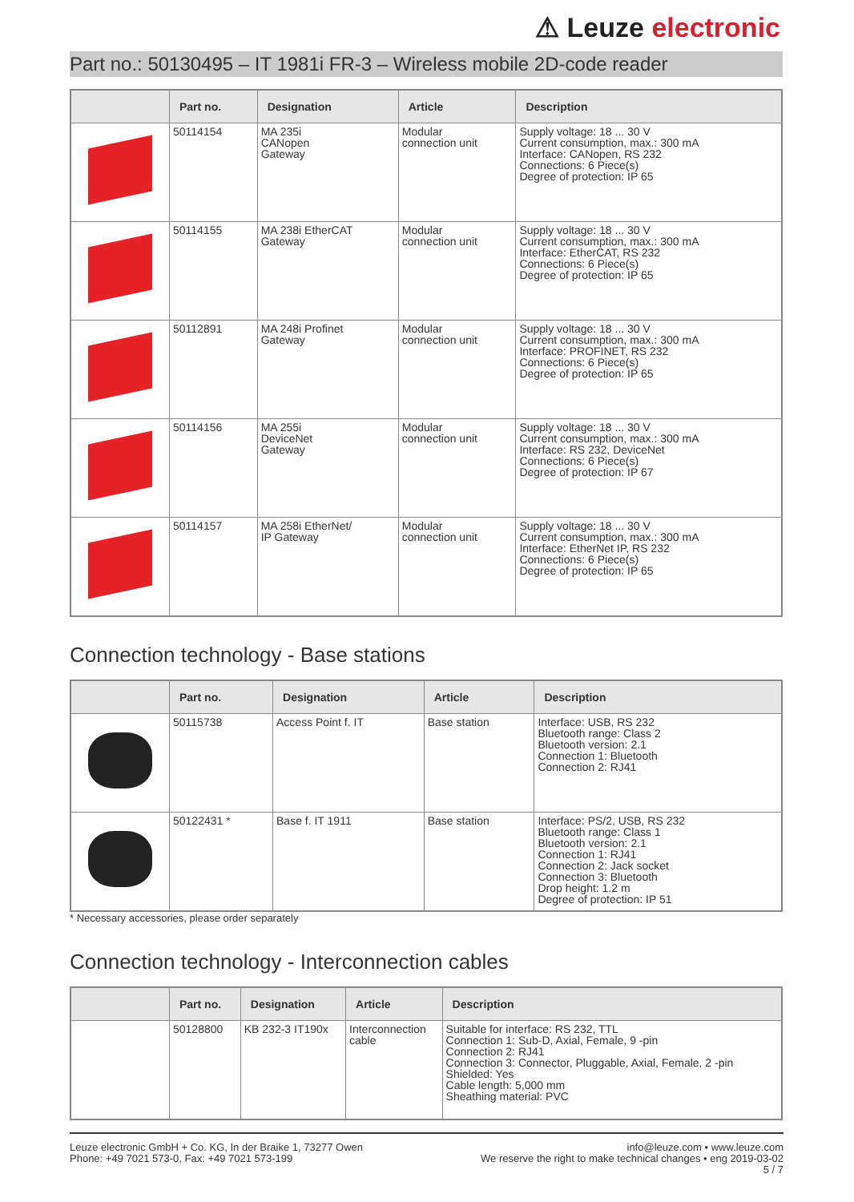⚠ Leuze electronic
Part no.: 50130495 – IT 1981i FR-3 – Wireless mobile 2D-code reader
| | Part no. | Designation | Article | Description |
| --- | --- | --- | --- | --- |
| | 50114154 | MA 235i CANopen Gateway | Modular connection unit | Supply voltage: 18 ... 30 V Current consumption, max.: 300 mA Interface: CANopen, RS 232 Connections: 6 Piece(s) Degree of protection: IP 65 |
| | 50114155 | MA 238i EtherCAT Gateway | Modular connection unit | Supply voltage: 18 ... 30 V Current consumption, max.: 300 mA Interface: EtherCAT, RS 232 Connections: 6 Piece(s) Degree of protection: IP 65 |
| | 50112891 | MA 248i Profinet Gateway | Modular connection unit | Supply voltage: 18 ... 30 V Current consumption, max.: 300 mA Interface: PROFINET, RS 232 Connections: 6 Piece(s) Degree of protection: IP 65 |
| | 50114156 | MA 255i DeviceNet Gateway | Modular connection unit | Supply voltage: 18 ... 30 V Current consumption, max.: 300 mA Interface: RS 232, DeviceNet Connections: 6 Piece(s) Degree of protection: IP 67 |
| | 50114157 | MA 258i EtherNet/ IP Gateway | Modular connection unit | Supply voltage: 18 ... 30 V Current consumption, max.: 300 mA Interface: EtherNet IP, RS 232 Connections: 6 Piece(s) Degree of protection: IP 65 |
Connection technology - Base stations
| | Part no. | Designation | Article | Description |
| --- | --- | --- | --- | --- |
| | 50115738 | Access Point f. IT | Base station | Interface: USB, RS 232 Bluetooth range: Class 2 Bluetooth version: 2.1 Connection 1: Bluetooth Connection 2: RJ41 |
| | 50122431 * | Base f. IT 1911 | Base station | Interface: PS/2, USB, RS 232 Bluetooth range: Class 1 Bluetooth version: 2.1 Connection 1: RJ41 Connection 2: Jack socket Connection 3: Bluetooth Drop height: 1.2 m Degree of protection: IP 51 |
* Necessary accessories, please order separately
Connection technology - Interconnection cables
| | Part no. | Designation | Article | Description |
| --- | --- | --- | --- | --- |
| | 50128800 | KB 232-3 IT190x | Interconnection cable | Suitable for interface: RS 232, TTL Connection 1: Sub-D, Axial, Female, 9 -pin Connection 2: RJ41 Connection 3: Connector, Pluggable, Axial, Female, 2 -pin Shielded: Yes Cable length: 5,000 mm Sheathing material: PVC |
Leuze electronic GmbH + Co. KG, In der Braike 1, 73277 Owen
Phone: +49 7021 573-0, Fax: +49 7021 573-199
info@leuze.com • www.leuze.com
We reserve the right to make technical changes • eng 2019-03-02
5 / 7